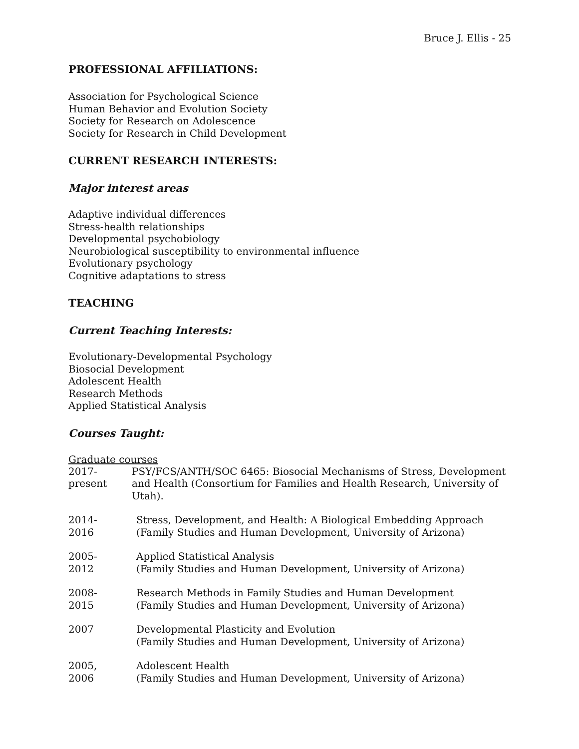Bruce J. Ellis - 25
PROFESSIONAL AFFILIATIONS:
Association for Psychological Science
Human Behavior and Evolution Society
Society for Research on Adolescence
Society for Research in Child Development
CURRENT RESEARCH INTERESTS:
Major interest areas
Adaptive individual differences
Stress-health relationships
Developmental psychobiology
Neurobiological susceptibility to environmental influence
Evolutionary psychology
Cognitive adaptations to stress
TEACHING
Current Teaching Interests:
Evolutionary-Developmental Psychology
Biosocial Development
Adolescent Health
Research Methods
Applied Statistical Analysis
Courses Taught:
Graduate courses
2017-
present
PSY/FCS/ANTH/SOC 6465: Biosocial Mechanisms of Stress, Development and Health (Consortium for Families and Health Research, University of Utah).
2014-
2016
Stress, Development, and Health: A Biological Embedding Approach
(Family Studies and Human Development, University of Arizona)
2005-
2012
Applied Statistical Analysis
(Family Studies and Human Development, University of Arizona)
2008-
2015
Research Methods in Family Studies and Human Development
(Family Studies and Human Development, University of Arizona)
2007 Developmental Plasticity and Evolution
(Family Studies and Human Development, University of Arizona)
2005,
2006
Adolescent Health
(Family Studies and Human Development, University of Arizona)